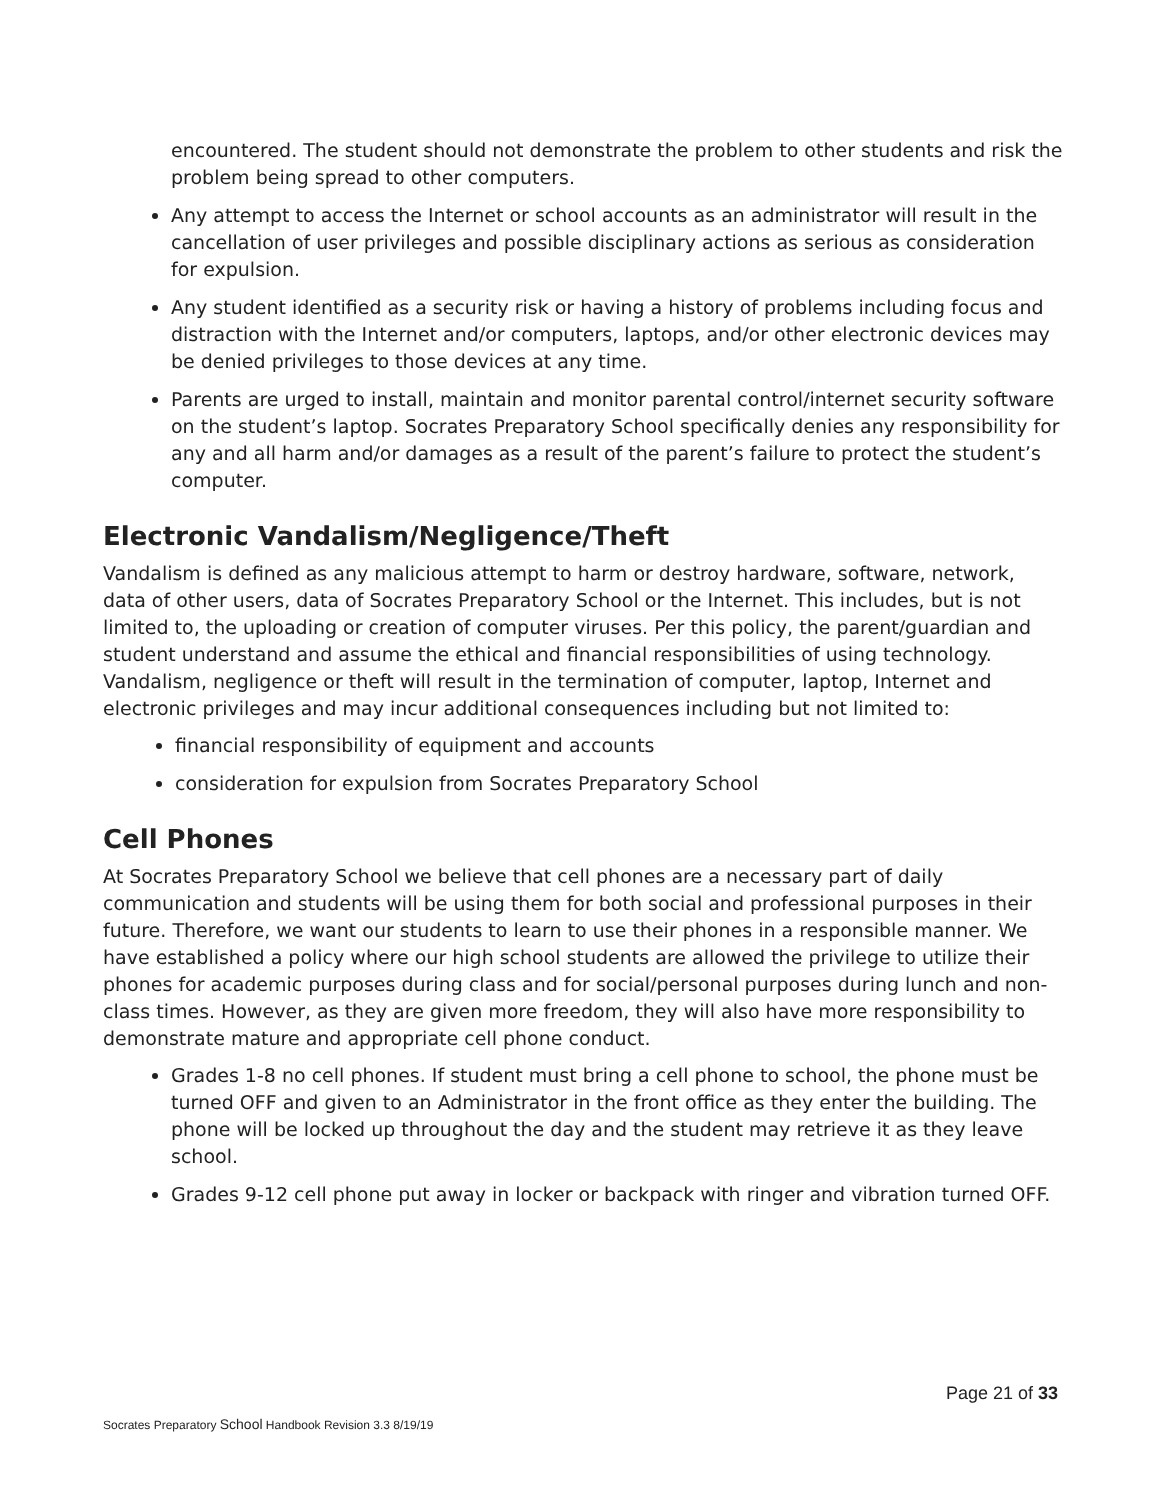encountered. The student should not demonstrate the problem to other students and risk the problem being spread to other computers.
Any attempt to access the Internet or school accounts as an administrator will result in the cancellation of user privileges and possible disciplinary actions as serious as consideration for expulsion.
Any student identified as a security risk or having a history of problems including focus and distraction with the Internet and/or computers, laptops, and/or other electronic devices may be denied privileges to those devices at any time.
Parents are urged to install, maintain and monitor parental control/internet security software on the student’s laptop. Socrates Preparatory School specifically denies any responsibility for any and all harm and/or damages as a result of the parent’s failure to protect the student’s computer.
Electronic Vandalism/Negligence/Theft
Vandalism is defined as any malicious attempt to harm or destroy hardware, software, network, data of other users, data of Socrates Preparatory School or the Internet. This includes, but is not limited to, the uploading or creation of computer viruses. Per this policy, the parent/guardian and student understand and assume the ethical and financial responsibilities of using technology. Vandalism, negligence or theft will result in the termination of computer, laptop, Internet and electronic privileges and may incur additional consequences including but not limited to:
financial responsibility of equipment and accounts
consideration for expulsion from Socrates Preparatory School
Cell Phones
At Socrates Preparatory School we believe that cell phones are a necessary part of daily communication and students will be using them for both social and professional purposes in their future. Therefore, we want our students to learn to use their phones in a responsible manner. We have established a policy where our high school students are allowed the privilege to utilize their phones for academic purposes during class and for social/personal purposes during lunch and non-class times. However, as they are given more freedom, they will also have more responsibility to demonstrate mature and appropriate cell phone conduct.
Grades 1-8 no cell phones. If student must bring a cell phone to school, the phone must be turned OFF and given to an Administrator in the front office as they enter the building. The phone will be locked up throughout the day and the student may retrieve it as they leave school.
Grades 9-12 cell phone put away in locker or backpack with ringer and vibration turned OFF.
Page 21 of 33
Socrates Preparatory School Handbook Revision 3.3 8/19/19